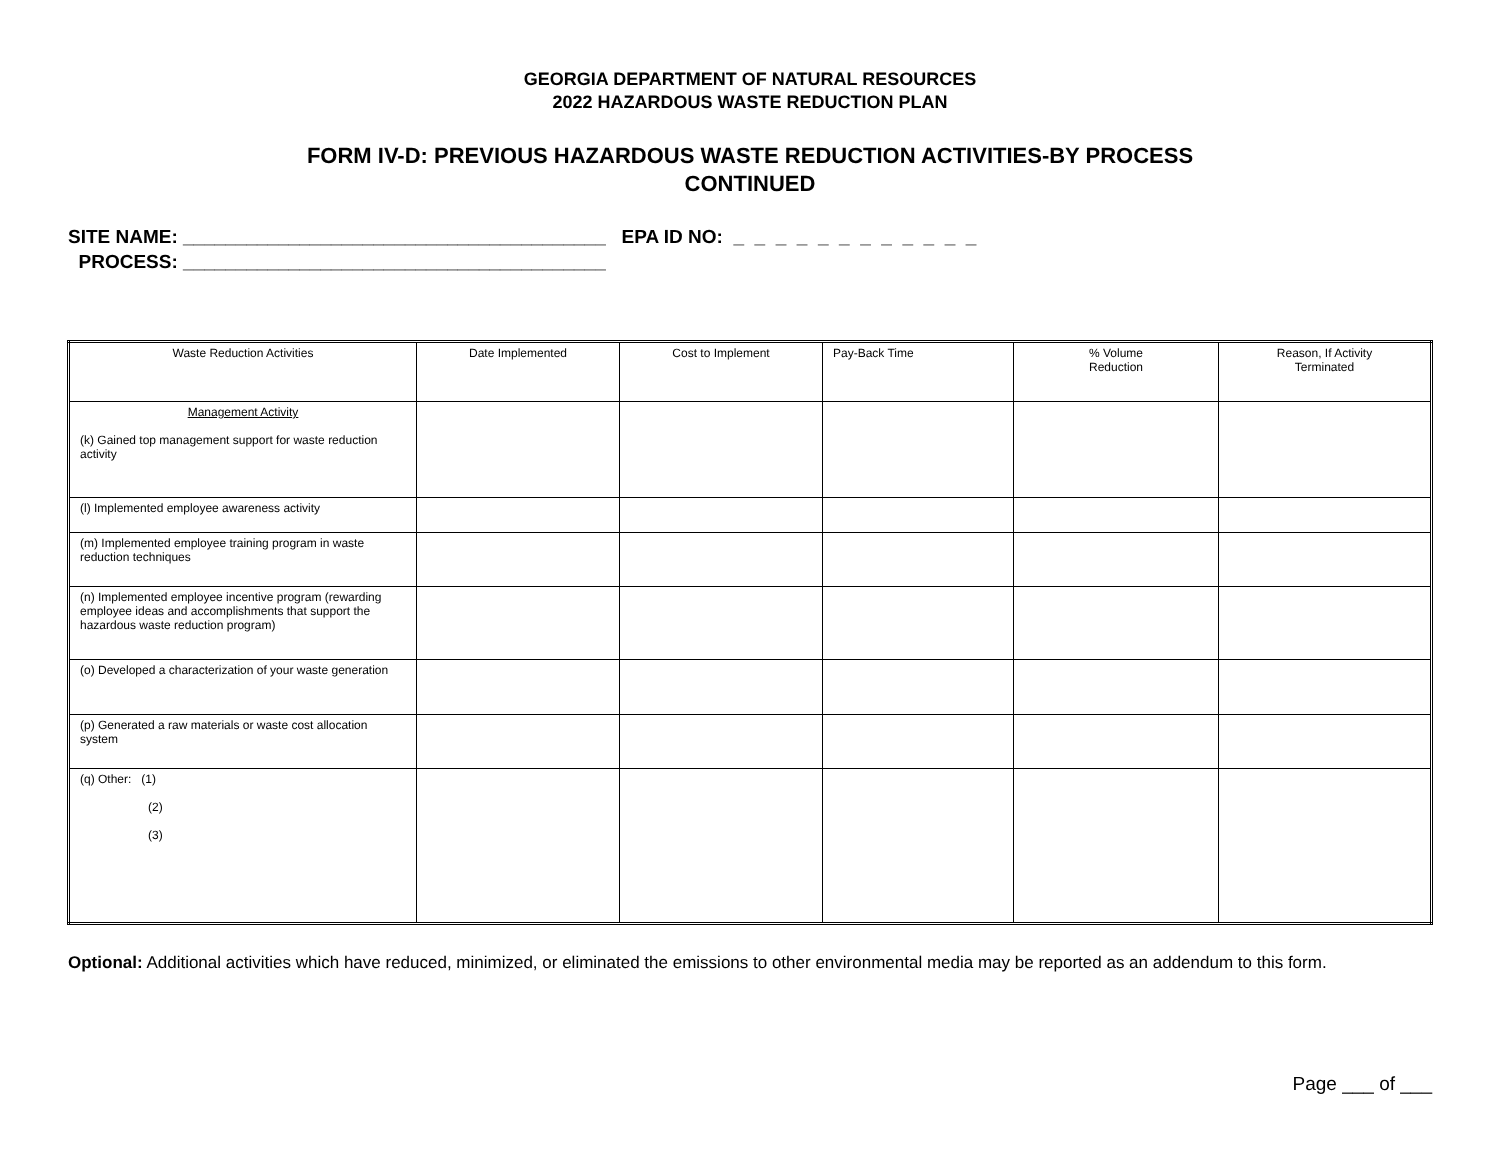GEORGIA DEPARTMENT OF NATURAL RESOURCES
2022 HAZARDOUS WASTE REDUCTION PLAN
FORM IV-D: PREVIOUS HAZARDOUS WASTE REDUCTION ACTIVITIES-BY PROCESS
CONTINUED
SITE NAME: ________________________________________ EPA ID NO: _ _ _ _ _ _ _ _ _ _ _ _
PROCESS: ________________________________________
| Waste Reduction Activities | Date Implemented | Cost to Implement | Pay-Back Time | % Volume Reduction | Reason, If Activity Terminated |
| --- | --- | --- | --- | --- | --- |
| Management Activity (k) Gained top management support for waste reduction activity | | | | | |
| (l) Implemented employee awareness activity | | | | | |
| (m) Implemented employee training program in waste reduction techniques | | | | | |
| (n) Implemented employee incentive program (rewarding employee ideas and accomplishments that support the hazardous waste reduction program) | | | | | |
| (o) Developed a characterization of your waste generation | | | | | |
| (p) Generated a raw materials or waste cost allocation system | | | | | |
| (q) Other: (1) (2) (3) | | | | | |
Optional: Additional activities which have reduced, minimized, or eliminated the emissions to other environmental media may be reported as an addendum to this form.
Page ___ of ___